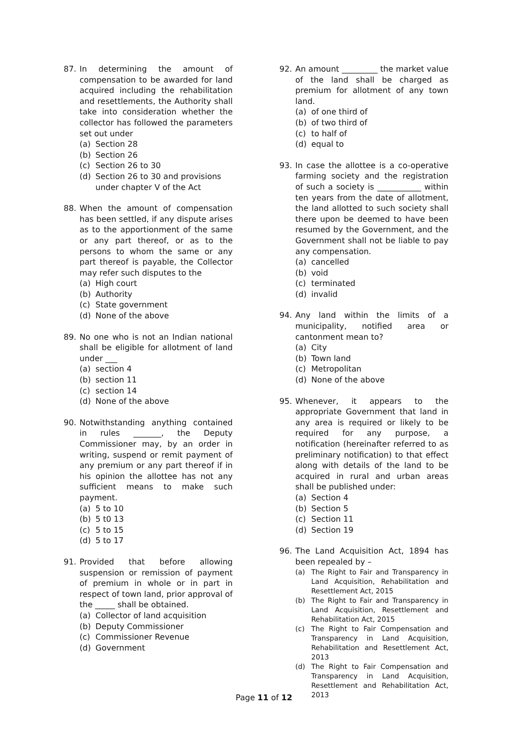87. In determining the amount of compensation to be awarded for land acquired including the rehabilitation and resettlements, the Authority shall take into consideration whether the collector has followed the parameters set out under
(a) Section 28
(b) Section 26
(c) Section 26 to 30
(d) Section 26 to 30 and provisions under chapter V of the Act
88. When the amount of compensation has been settled, if any dispute arises as to the apportionment of the same or any part thereof, or as to the persons to whom the same or any part thereof is payable, the Collector may refer such disputes to the
(a) High court
(b) Authority
(c) State government
(d) None of the above
89. No one who is not an Indian national shall be eligible for allotment of land under ___
(a) section 4
(b) section 11
(c) section 14
(d) None of the above
90. Notwithstanding anything contained in rules _______, the Deputy Commissioner may, by an order in writing, suspend or remit payment of any premium or any part thereof if in his opinion the allottee has not any sufficient means to make such payment.
(a) 5 to 10
(b) 5 t0 13
(c) 5 to 15
(d) 5 to 17
91. Provided that before allowing suspension or remission of payment of premium in whole or in part in respect of town land, prior approval of the _____ shall be obtained.
(a) Collector of land acquisition
(b) Deputy Commissioner
(c) Commissioner Revenue
(d) Government
92. An amount _________ the market value of the land shall be charged as premium for allotment of any town land.
(a) of one third of
(b) of two third of
(c) to half of
(d) equal to
93. In case the allottee is a co-operative farming society and the registration of such a society is ___________ within ten years from the date of allotment, the land allotted to such society shall there upon be deemed to have been resumed by the Government, and the Government shall not be liable to pay any compensation.
(a) cancelled
(b) void
(c) terminated
(d) invalid
94. Any land within the limits of a municipality, notified area or cantonment mean to?
(a) City
(b) Town land
(c) Metropolitan
(d) None of the above
95. Whenever, it appears to the appropriate Government that land in any area is required or likely to be required for any purpose, a notification (hereinafter referred to as preliminary notification) to that effect along with details of the land to be acquired in rural and urban areas shall be published under:
(a) Section 4
(b) Section 5
(c) Section 11
(d) Section 19
96. The Land Acquisition Act, 1894 has been repealed by –
(a) The Right to Fair and Transparency in Land Acquisition, Rehabilitation and Resettlement Act, 2015
(b) The Right to Fair and Transparency in Land Acquisition, Resettlement and Rehabilitation Act, 2015
(c) The Right to Fair Compensation and Transparency in Land Acquisition, Rehabilitation and Resettlement Act, 2013
(d) The Right to Fair Compensation and Transparency in Land Acquisition, Resettlement and Rehabilitation Act, 2013
Page 11 of 12